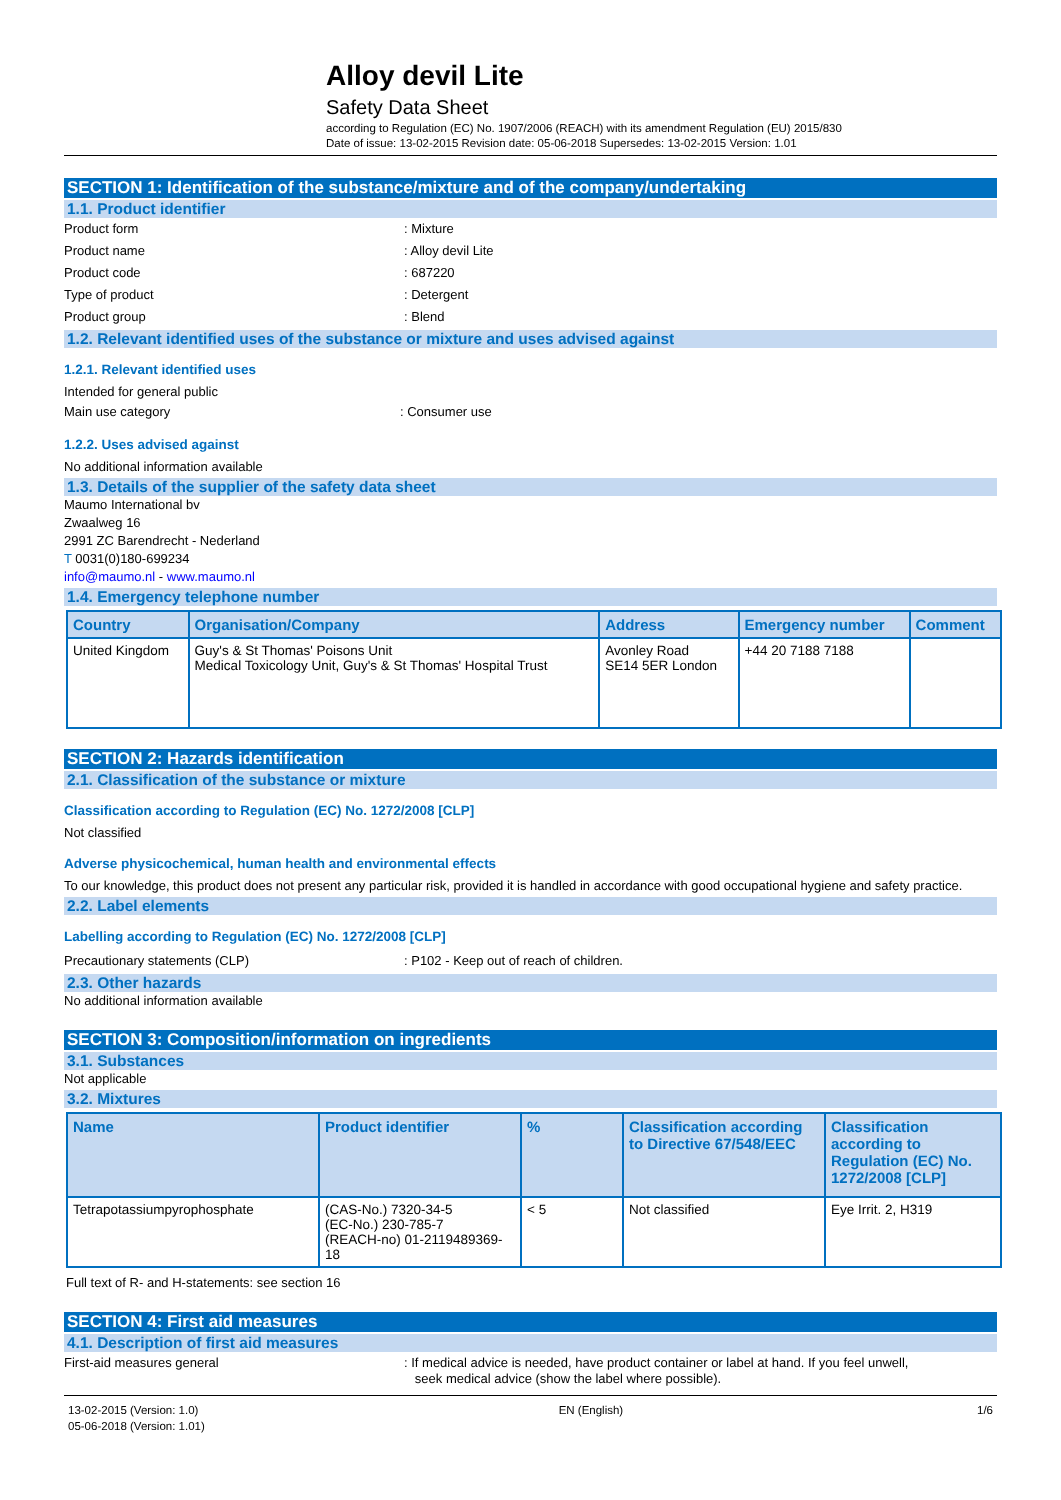Alloy devil Lite
Safety Data Sheet
according to Regulation (EC) No. 1907/2006 (REACH) with its amendment Regulation (EU) 2015/830
Date of issue: 13-02-2015 Revision date: 05-06-2018 Supersedes: 13-02-2015 Version: 1.01
SECTION 1: Identification of the substance/mixture and of the company/undertaking
1.1. Product identifier
Product form: Mixture
Product name: Alloy devil Lite
Product code: 687220
Type of product: Detergent
Product group: Blend
1.2. Relevant identified uses of the substance or mixture and uses advised against
1.2.1. Relevant identified uses
Intended for general public
Main use category: Consumer use
1.2.2. Uses advised against
No additional information available
1.3. Details of the supplier of the safety data sheet
Maumo International bv
Zwaalweg 16
2991 ZC Barendrecht - Nederland
T 0031(0)180-699234
info@maumo.nl - www.maumo.nl
1.4. Emergency telephone number
| Country | Organisation/Company | Address | Emergency number | Comment |
| --- | --- | --- | --- | --- |
| United Kingdom | Guy's & St Thomas' Poisons Unit Medical Toxicology Unit, Guy's & St Thomas' Hospital Trust | Avonley Road SE14 5ER London | +44 20 7188 7188 | |
SECTION 2: Hazards identification
2.1. Classification of the substance or mixture
Classification according to Regulation (EC) No. 1272/2008 [CLP]
Not classified
Adverse physicochemical, human health and environmental effects
To our knowledge, this product does not present any particular risk, provided it is handled in accordance with good occupational hygiene and safety practice.
2.2. Label elements
Labelling according to Regulation (EC) No. 1272/2008 [CLP]
Precautionary statements (CLP): P102 - Keep out of reach of children.
2.3. Other hazards
No additional information available
SECTION 3: Composition/information on ingredients
3.1. Substances
Not applicable
3.2. Mixtures
| Name | Product identifier | % | Classification according to Directive 67/548/EEC | Classification according to Regulation (EC) No. 1272/2008 [CLP] |
| --- | --- | --- | --- | --- |
| Tetrapotassiumpyrophosphate | (CAS-No.) 7320-34-5 (EC-No.) 230-785-7 (REACH-no) 01-2119489369-18 | < 5 | Not classified | Eye Irrit. 2, H319 |
Full text of R- and H-statements: see section 16
SECTION 4: First aid measures
4.1. Description of first aid measures
First-aid measures general: If medical advice is needed, have product container or label at hand. If you feel unwell,
seek medical advice (show the label where possible).
13-02-2015 (Version: 1.0)
05-06-2018 (Version: 1.01) EN (English) 1/6